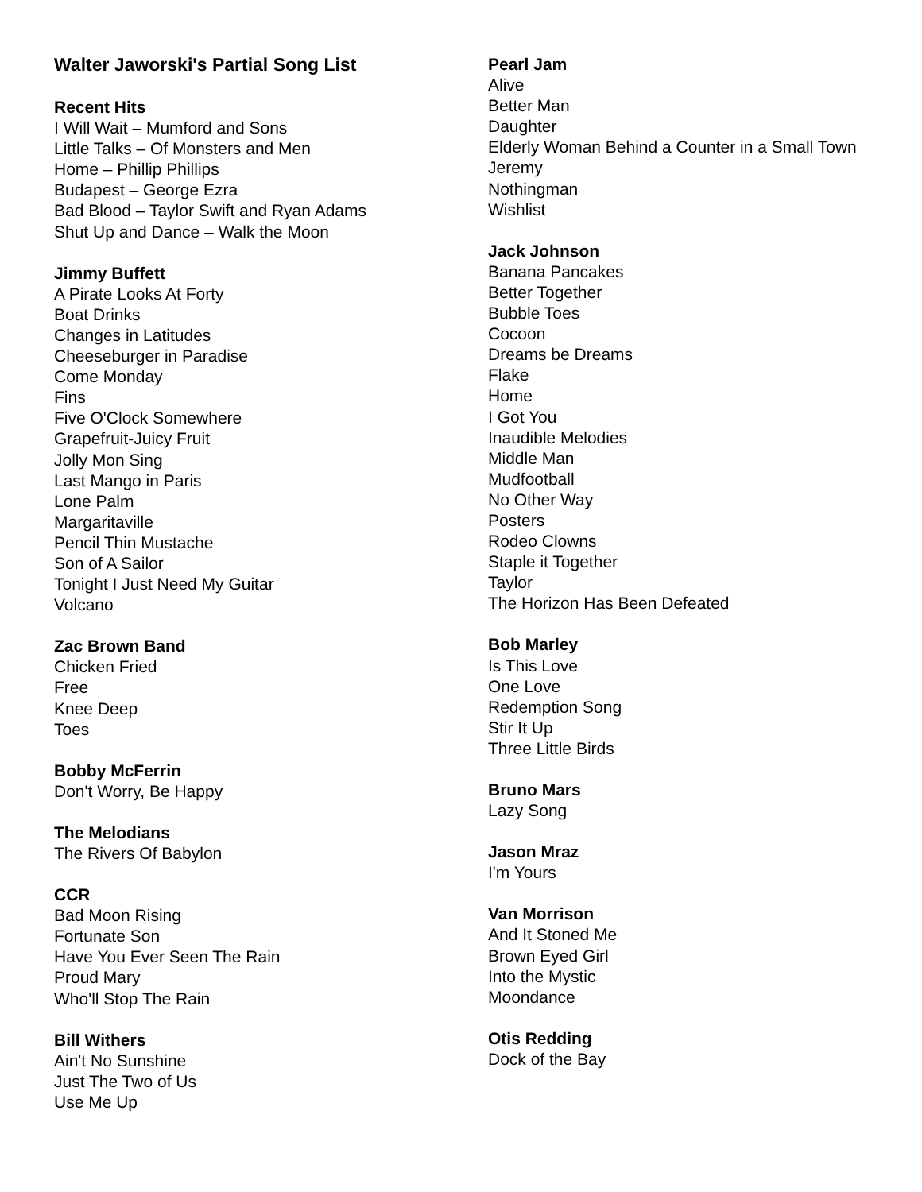Walter Jaworski's Partial Song List
Recent Hits
I Will Wait – Mumford and Sons
Little Talks – Of Monsters and Men
Home – Phillip Phillips
Budapest – George Ezra
Bad Blood – Taylor Swift and Ryan Adams
Shut Up and Dance – Walk the Moon
Jimmy Buffett
A Pirate Looks At Forty
Boat Drinks
Changes in Latitudes
Cheeseburger in Paradise
Come Monday
Fins
Five O'Clock Somewhere
Grapefruit-Juicy Fruit
Jolly Mon Sing
Last Mango in Paris
Lone Palm
Margaritaville
Pencil Thin Mustache
Son of A Sailor
Tonight I Just Need My Guitar
Volcano
Zac Brown Band
Chicken Fried
Free
Knee Deep
Toes
Bobby McFerrin
Don't Worry, Be Happy
The Melodians
The Rivers Of Babylon
CCR
Bad Moon Rising
Fortunate Son
Have You Ever Seen The Rain
Proud Mary
Who'll Stop The Rain
Bill Withers
Ain't No Sunshine
Just The Two of Us
Use Me Up
Pearl Jam
Alive
Better Man
Daughter
Elderly Woman Behind a Counter in a Small Town
Jeremy
Nothingman
Wishlist
Jack Johnson
Banana Pancakes
Better Together
Bubble Toes
Cocoon
Dreams be Dreams
Flake
Home
I Got You
Inaudible Melodies
Middle Man
Mudfootball
No Other Way
Posters
Rodeo Clowns
Staple it Together
Taylor
The Horizon Has Been Defeated
Bob Marley
Is This Love
One Love
Redemption Song
Stir It Up
Three Little Birds
Bruno Mars
Lazy Song
Jason Mraz
I'm Yours
Van Morrison
And It Stoned Me
Brown Eyed Girl
Into the Mystic
Moondance
Otis Redding
Dock of the Bay